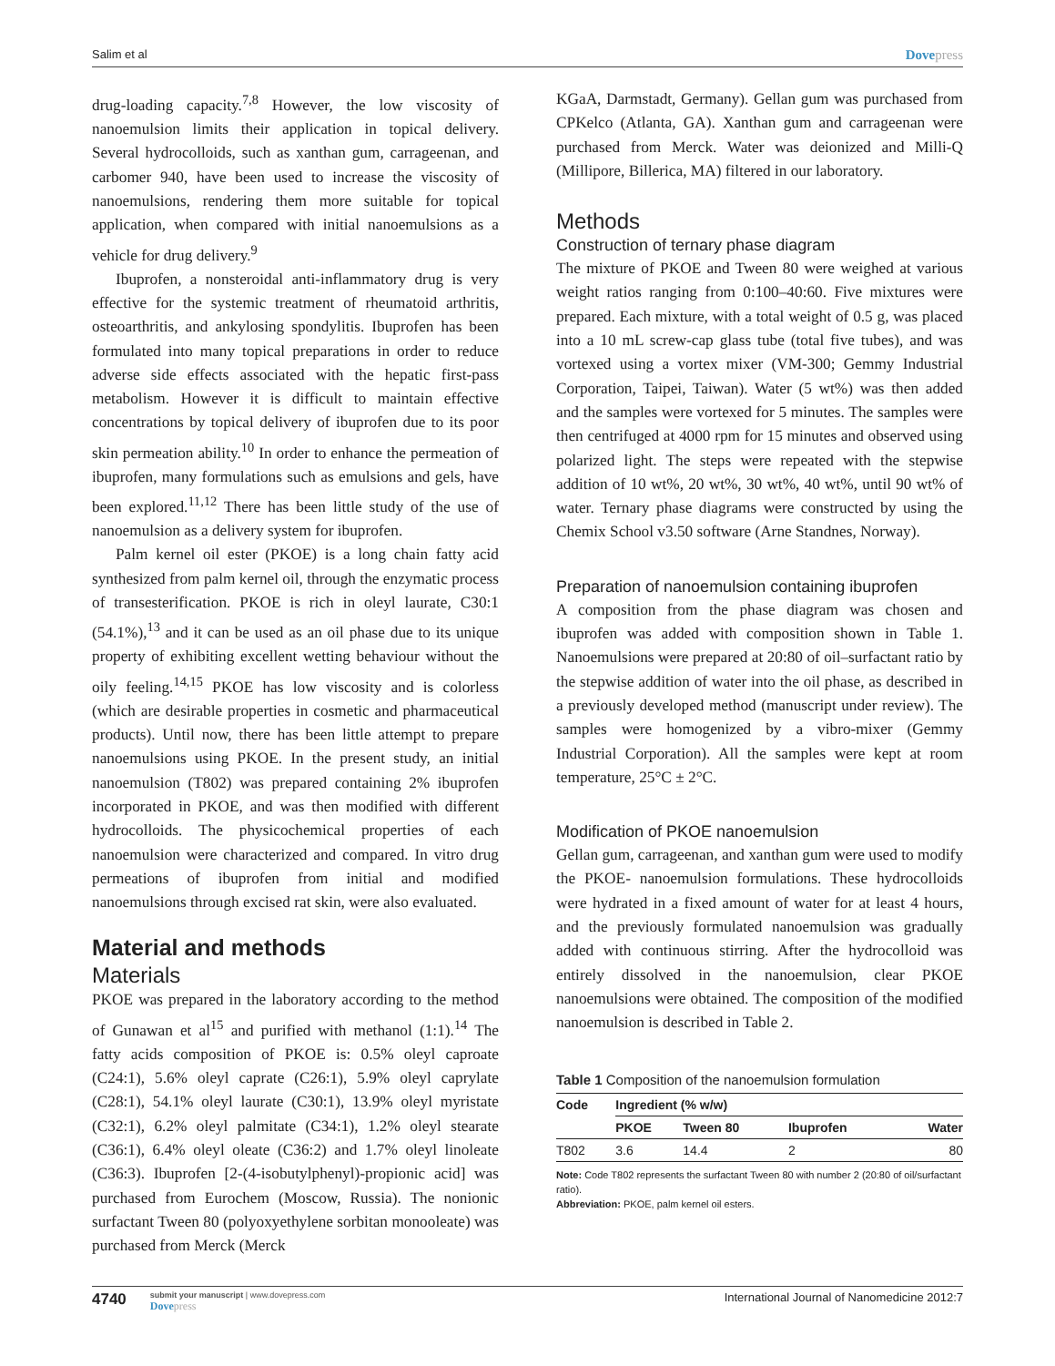Salim et al Dovepress
drug-loading capacity.<sup>7,8</sup> However, the low viscosity of nanoemulsion limits their application in topical delivery. Several hydrocolloids, such as xanthan gum, carrageenan, and carbomer 940, have been used to increase the viscosity of nanoemulsions, rendering them more suitable for topical application, when compared with initial nanoemulsions as a vehicle for drug delivery.<sup>9</sup>
Ibuprofen, a nonsteroidal anti-inflammatory drug is very effective for the systemic treatment of rheumatoid arthritis, osteoarthritis, and ankylosing spondylitis. Ibuprofen has been formulated into many topical preparations in order to reduce adverse side effects associated with the hepatic first-pass metabolism. However it is difficult to maintain effective concentrations by topical delivery of ibuprofen due to its poor skin permeation ability.<sup>10</sup> In order to enhance the permeation of ibuprofen, many formulations such as emulsions and gels, have been explored.<sup>11,12</sup> There has been little study of the use of nanoemulsion as a delivery system for ibuprofen.
Palm kernel oil ester (PKOE) is a long chain fatty acid synthesized from palm kernel oil, through the enzymatic process of transesterification. PKOE is rich in oleyl laurate, C30:1 (54.1%),<sup>13</sup> and it can be used as an oil phase due to its unique property of exhibiting excellent wetting behaviour without the oily feeling.<sup>14,15</sup> PKOE has low viscosity and is colorless (which are desirable properties in cosmetic and pharmaceutical products). Until now, there has been little attempt to prepare nanoemulsions using PKOE. In the present study, an initial nanoemulsion (T802) was prepared containing 2% ibuprofen incorporated in PKOE, and was then modified with different hydrocolloids. The physicochemical properties of each nanoemulsion were characterized and compared. In vitro drug permeations of ibuprofen from initial and modified nanoemulsions through excised rat skin, were also evaluated.
Material and methods
Materials
PKOE was prepared in the laboratory according to the method of Gunawan et al<sup>15</sup> and purified with methanol (1:1).<sup>14</sup> The fatty acids composition of PKOE is: 0.5% oleyl caproate (C24:1), 5.6% oleyl caprate (C26:1), 5.9% oleyl caprylate (C28:1), 54.1% oleyl laurate (C30:1), 13.9% oleyl myristate (C32:1), 6.2% oleyl palmitate (C34:1), 1.2% oleyl stearate (C36:1), 6.4% oleyl oleate (C36:2) and 1.7% oleyl linoleate (C36:3). Ibuprofen [2-(4-isobutylphenyl)-propionic acid] was purchased from Eurochem (Moscow, Russia). The nonionic surfactant Tween 80 (polyoxyethylene sorbitan monooleate) was purchased from Merck (Merck
KGaA, Darmstadt, Germany). Gellan gum was purchased from CPKelco (Atlanta, GA). Xanthan gum and carrageenan were purchased from Merck. Water was deionized and Milli-Q (Millipore, Billerica, MA) filtered in our laboratory.
Methods
Construction of ternary phase diagram
The mixture of PKOE and Tween 80 were weighed at various weight ratios ranging from 0:100–40:60. Five mixtures were prepared. Each mixture, with a total weight of 0.5 g, was placed into a 10 mL screw-cap glass tube (total five tubes), and was vortexed using a vortex mixer (VM-300; Gemmy Industrial Corporation, Taipei, Taiwan). Water (5 wt%) was then added and the samples were vortexed for 5 minutes. The samples were then centrifuged at 4000 rpm for 15 minutes and observed using polarized light. The steps were repeated with the stepwise addition of 10 wt%, 20 wt%, 30 wt%, 40 wt%, until 90 wt% of water. Ternary phase diagrams were constructed by using the Chemix School v3.50 software (Arne Standnes, Norway).
Preparation of nanoemulsion containing ibuprofen
A composition from the phase diagram was chosen and ibuprofen was added with composition shown in Table 1. Nanoemulsions were prepared at 20:80 of oil–surfactant ratio by the stepwise addition of water into the oil phase, as described in a previously developed method (manuscript under review). The samples were homogenized by a vibro-mixer (Gemmy Industrial Corporation). All the samples were kept at room temperature, 25°C ± 2°C.
Modification of PKOE nanoemulsion
Gellan gum, carrageenan, and xanthan gum were used to modify the PKOE- nanoemulsion formulations. These hydrocolloids were hydrated in a fixed amount of water for at least 4 hours, and the previously formulated nanoemulsion was gradually added with continuous stirring. After the hydrocolloid was entirely dissolved in the nanoemulsion, clear PKOE nanoemulsions were obtained. The composition of the modified nanoemulsion is described in Table 2.
Table 1 Composition of the nanoemulsion formulation
| Code | Ingredient (% w/w) | | | |
| --- | --- | --- | --- | --- |
| | PKOE | Tween 80 | Ibuprofen | Water |
| T802 | 3.6 | 14.4 | 2 | 80 |
Note: Code T802 represents the surfactant Tween 80 with number 2 (20:80 of oil/surfactant ratio).
Abbreviation: PKOE, palm kernel oil esters.
4740
submit your manuscript | www.dovepress.com
Dovepress
International Journal of Nanomedicine 2012:7